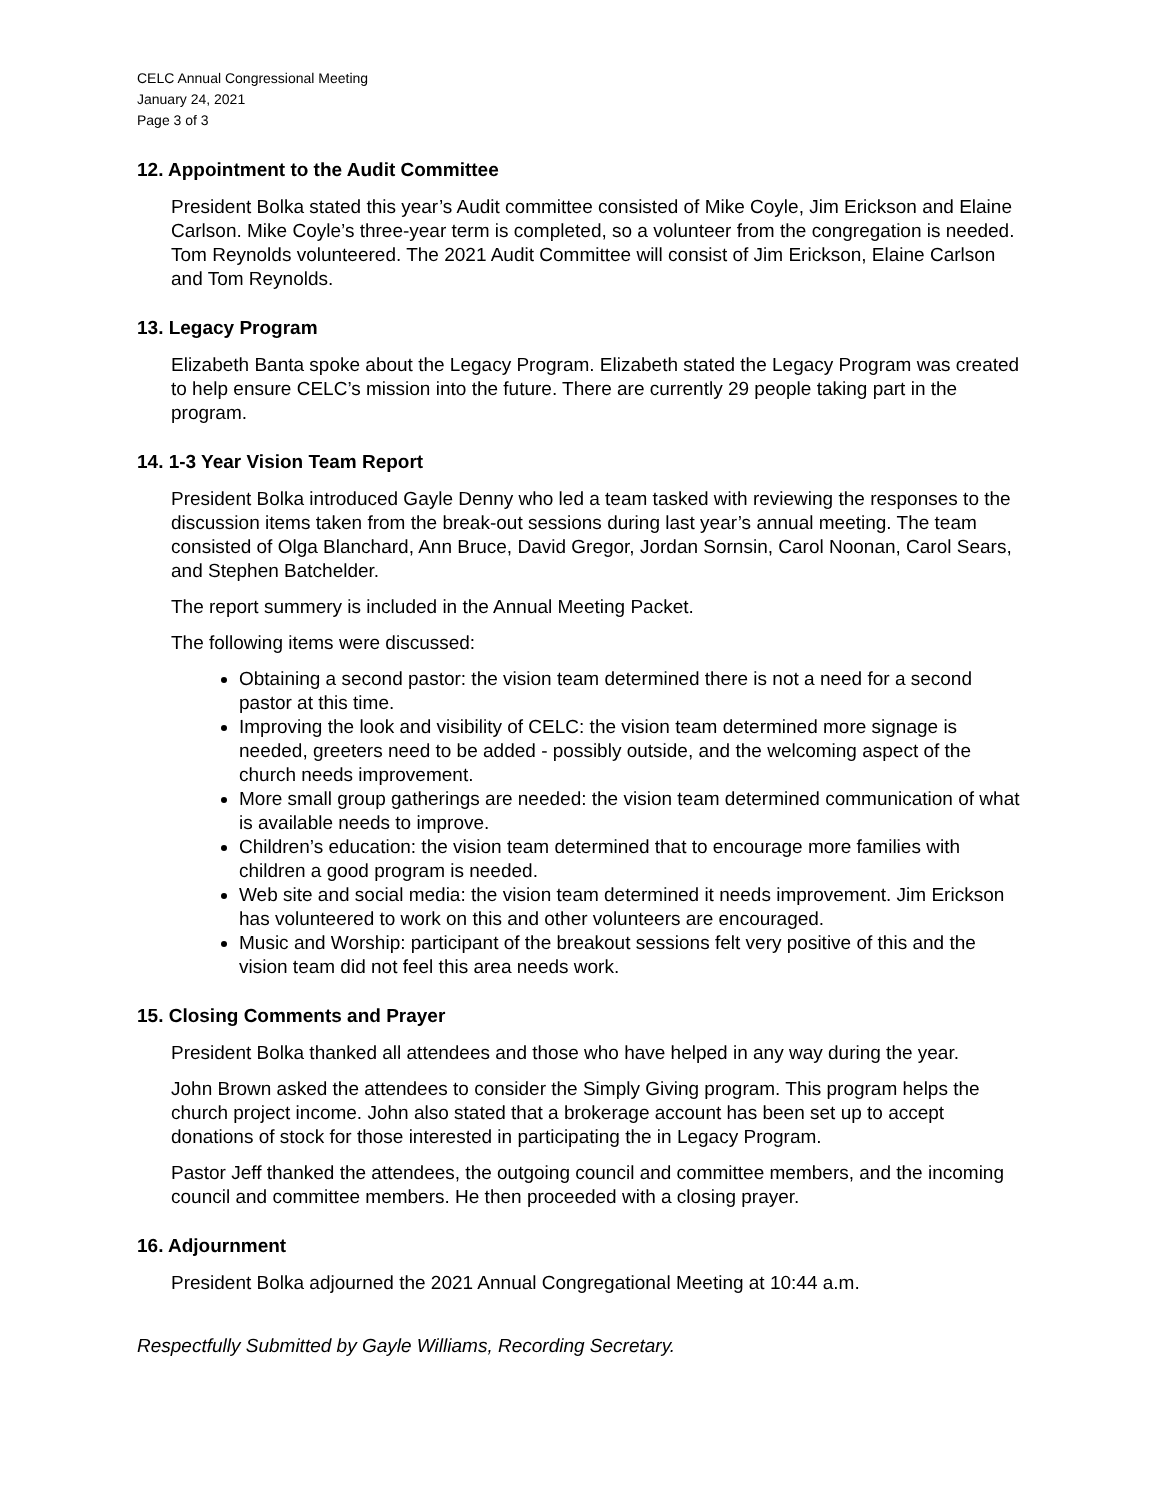CELC Annual Congressional Meeting
January 24, 2021
Page 3 of 3
12. Appointment to the Audit Committee
President Bolka stated this year’s Audit committee consisted of Mike Coyle, Jim Erickson and Elaine Carlson. Mike Coyle’s three-year term is completed, so a volunteer from the congregation is needed. Tom Reynolds volunteered. The 2021 Audit Committee will consist of Jim Erickson, Elaine Carlson and Tom Reynolds.
13. Legacy Program
Elizabeth Banta spoke about the Legacy Program. Elizabeth stated the Legacy Program was created to help ensure CELC’s mission into the future. There are currently 29 people taking part in the program.
14. 1-3 Year Vision Team Report
President Bolka introduced Gayle Denny who led a team tasked with reviewing the responses to the discussion items taken from the break-out sessions during last year’s annual meeting. The team consisted of Olga Blanchard, Ann Bruce, David Gregor, Jordan Sornsin, Carol Noonan, Carol Sears, and Stephen Batchelder.
The report summery is included in the Annual Meeting Packet.
The following items were discussed:
Obtaining a second pastor: the vision team determined there is not a need for a second pastor at this time.
Improving the look and visibility of CELC: the vision team determined more signage is needed, greeters need to be added - possibly outside, and the welcoming aspect of the church needs improvement.
More small group gatherings are needed: the vision team determined communication of what is available needs to improve.
Children’s education: the vision team determined that to encourage more families with children a good program is needed.
Web site and social media: the vision team determined it needs improvement. Jim Erickson has volunteered to work on this and other volunteers are encouraged.
Music and Worship: participant of the breakout sessions felt very positive of this and the vision team did not feel this area needs work.
15. Closing Comments and Prayer
President Bolka thanked all attendees and those who have helped in any way during the year.
John Brown asked the attendees to consider the Simply Giving program. This program helps the church project income. John also stated that a brokerage account has been set up to accept donations of stock for those interested in participating the in Legacy Program.
Pastor Jeff thanked the attendees, the outgoing council and committee members, and the incoming council and committee members. He then proceeded with a closing prayer.
16. Adjournment
President Bolka adjourned the 2021 Annual Congregational Meeting at 10:44 a.m.
Respectfully Submitted by Gayle Williams, Recording Secretary.